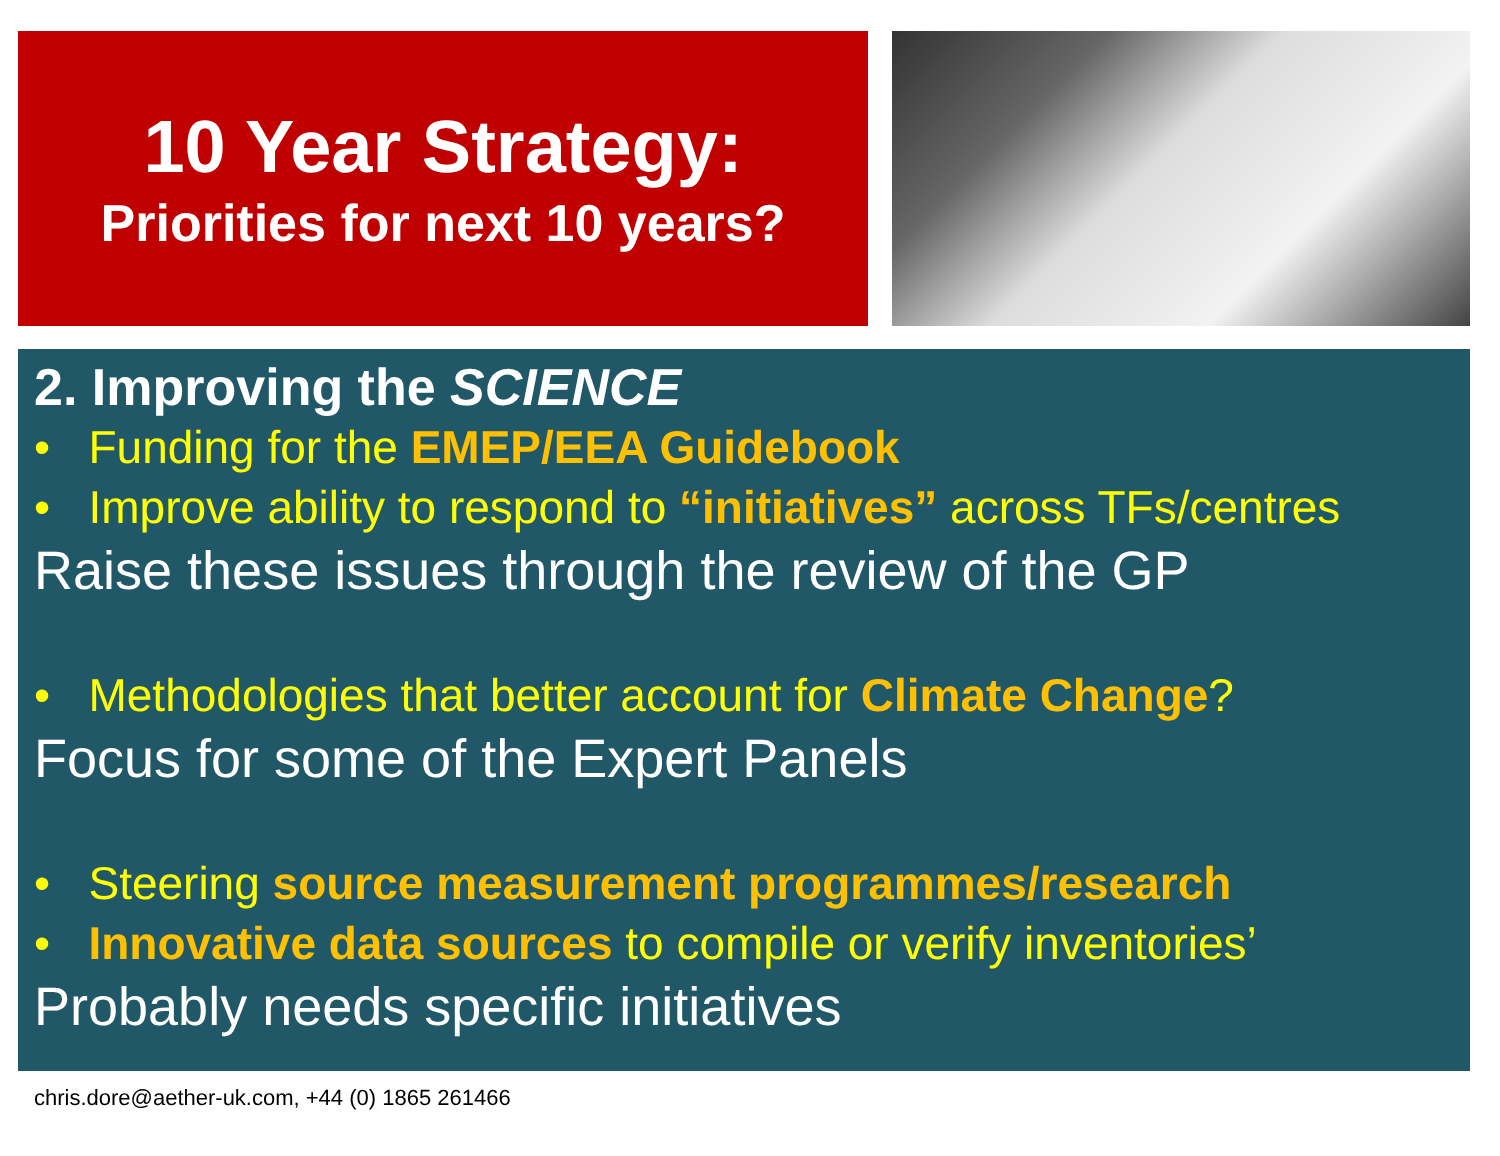10 Year Strategy:
Priorities for next 10 years?
2. Improving the SCIENCE
• Funding for the EMEP/EEA Guidebook
• Improve ability to respond to “initiatives” across TFs/centres
Raise these issues through the review of the GP
• Methodologies that better account for Climate Change?
Focus for some of the Expert Panels
• Steering source measurement programmes/research
• Innovative data sources to compile or verify inventories’
Probably needs specific initiatives
chris.dore@aether-uk.com, +44 (0) 1865 261466